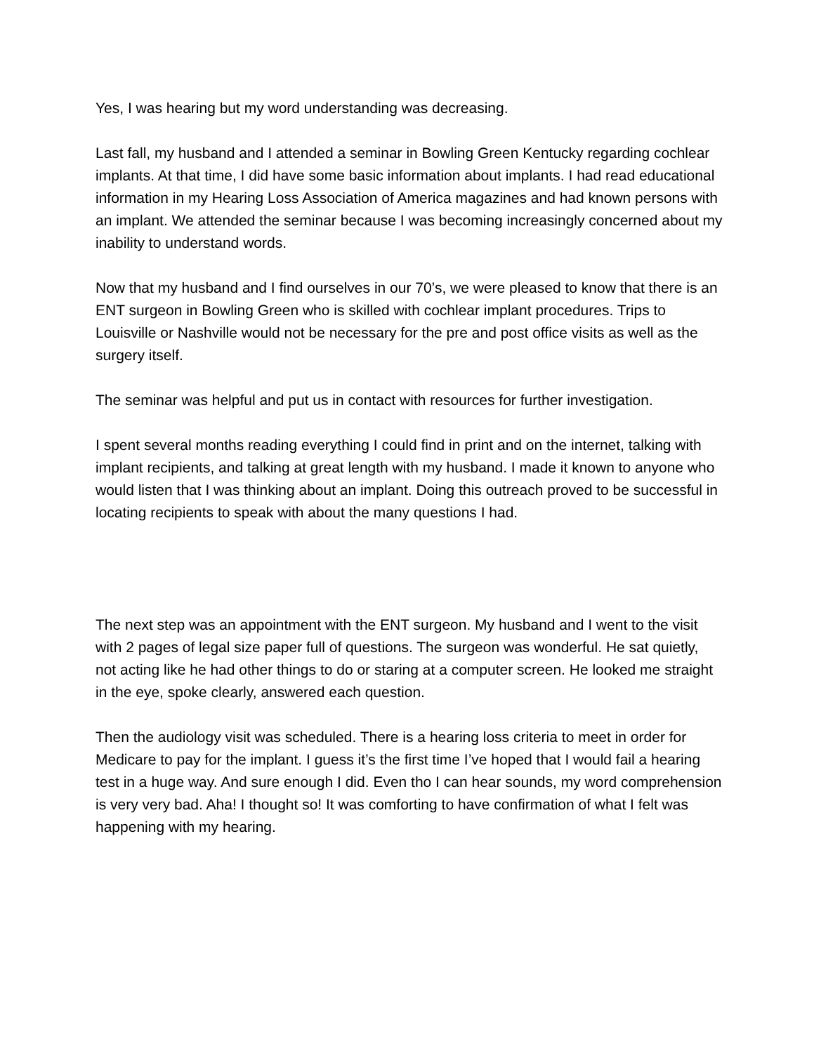Yes, I was hearing but my word understanding was decreasing.
Last fall, my husband and I attended a seminar in Bowling Green Kentucky regarding cochlear implants. At that time, I did have some basic information about implants. I had read educational information in my Hearing Loss Association of America magazines and had known persons with an implant. We attended the seminar because I was becoming increasingly concerned about my inability to understand words.
Now that my husband and I find ourselves in our 70’s, we were pleased to know that there is an ENT surgeon in Bowling Green who is skilled with cochlear implant procedures. Trips to Louisville or Nashville would not be necessary for the pre and post office visits as well as the surgery itself.
The seminar was helpful and put us in contact with resources for further investigation.
I spent several months reading everything I could find in print and on the internet, talking with implant recipients, and talking at great length with my husband. I made it known to anyone who would listen that I was thinking about an implant. Doing this outreach proved to be successful in locating recipients to speak with about the many questions I had.
The next step was an appointment with the ENT surgeon. My husband and I went to the visit with 2 pages of legal size paper full of questions. The surgeon was wonderful. He sat quietly, not acting like he had other things to do or staring at a computer screen. He looked me straight in the eye, spoke clearly, answered each question.
Then the audiology visit was scheduled. There is a hearing loss criteria to meet in order for Medicare to pay for the implant. I guess it’s the first time I’ve hoped that I would fail a hearing test in a huge way. And sure enough I did. Even tho I can hear sounds, my word comprehension is very very bad. Aha! I thought so! It was comforting to have confirmation of what I felt was happening with my hearing.